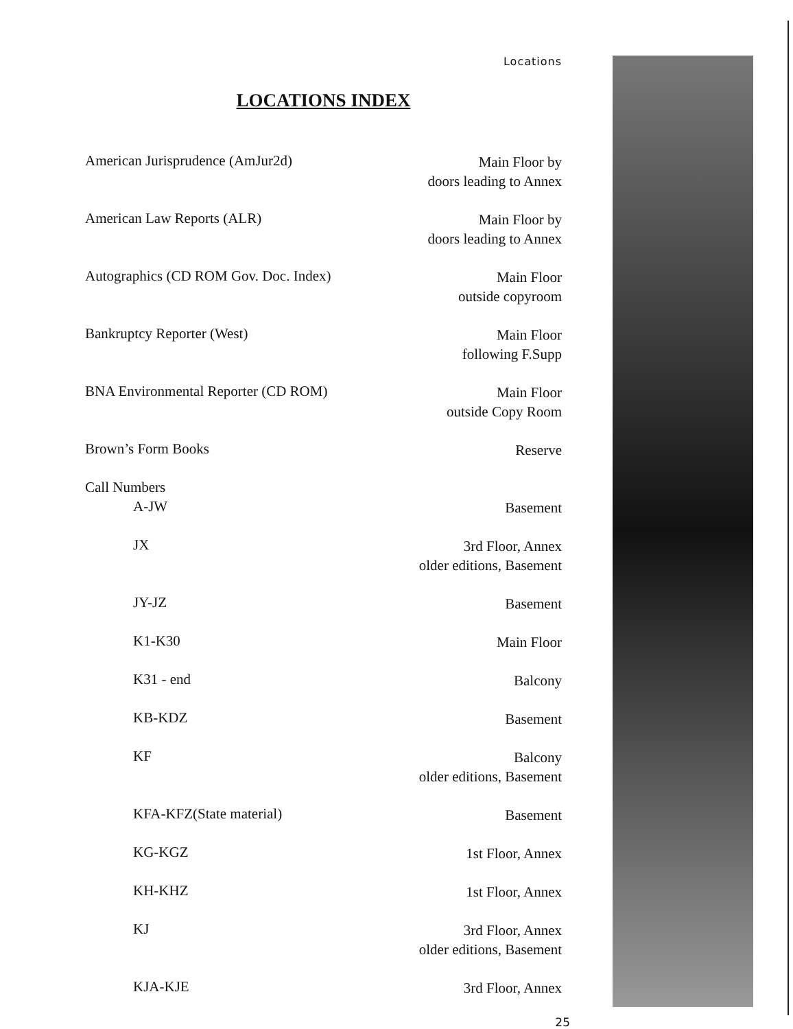Locations
LOCATIONS INDEX
| American Jurisprudence (AmJur2d) | Main Floor by doors leading to Annex |
| American Law Reports (ALR) | Main Floor by doors leading to Annex |
| Autographics (CD ROM Gov. Doc. Index) | Main Floor outside copyroom |
| Bankruptcy Reporter (West) | Main Floor following F.Supp |
| BNA Environmental Reporter (CD ROM) | Main Floor outside Copy Room |
| Brown’s Form Books | Reserve |
| Call Numbers | |
| A-JW | Basement |
| JX | 3rd Floor, Annex older editions, Basement |
| JY-JZ | Basement |
| K1-K30 | Main Floor |
| K31 - end | Balcony |
| KB-KDZ | Basement |
| KF | Balcony older editions, Basement |
| KFA-KFZ(State material) | Basement |
| KG-KGZ | 1st Floor, Annex |
| KH-KHZ | 1st Floor, Annex |
| KJ | 3rd Floor, Annex older editions, Basement |
| KJA-KJE | 3rd Floor, Annex |
25